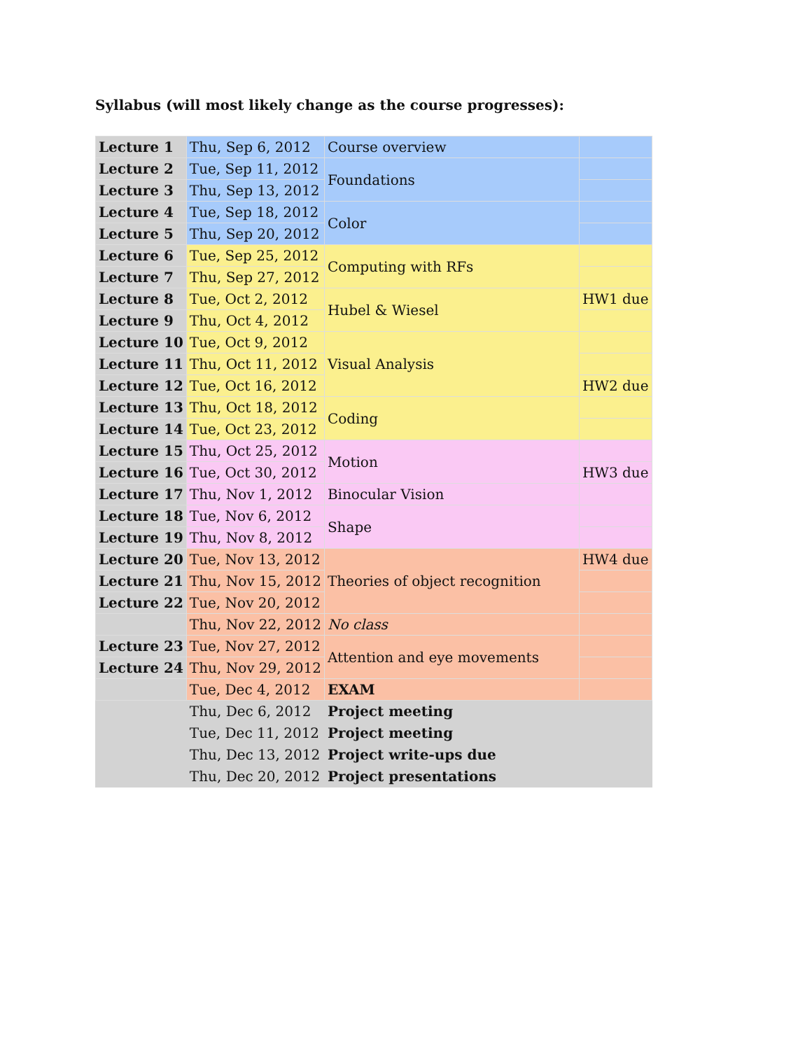Syllabus (will most likely change as the course progresses):
| Lecture 1 | Thu, Sep 6, 2012 | Course overview | |
| Lecture 2 | Tue, Sep 11, 2012 | Foundations | |
| Lecture 3 | Thu, Sep 13, 2012 | | |
| Lecture 4 | Tue, Sep 18, 2012 | Color | |
| Lecture 5 | Thu, Sep 20, 2012 | | |
| Lecture 6 | Tue, Sep 25, 2012 | Computing with RFs | |
| Lecture 7 | Thu, Sep 27, 2012 | | |
| Lecture 8 | Tue, Oct 2, 2012 | Hubel & Wiesel | HW1 due |
| Lecture 9 | Thu, Oct 4, 2012 | | |
| Lecture 10 | Tue, Oct 9, 2012 | Visual Analysis | |
| Lecture 11 | Thu, Oct 11, 2012 | | |
| Lecture 12 | Tue, Oct 16, 2012 | | HW2 due |
| Lecture 13 | Thu, Oct 18, 2012 | Coding | |
| Lecture 14 | Tue, Oct 23, 2012 | | |
| Lecture 15 | Thu, Oct 25, 2012 | Motion | |
| Lecture 16 | Tue, Oct 30, 2012 | | HW3 due |
| Lecture 17 | Thu, Nov 1, 2012 | Binocular Vision | |
| Lecture 18 | Tue, Nov 6, 2012 | Shape | |
| Lecture 19 | Thu, Nov 8, 2012 | | |
| Lecture 20 | Tue, Nov 13, 2012 | Theories of object recognition | HW4 due |
| Lecture 21 | Thu, Nov 15, 2012 | | |
| Lecture 22 | Tue, Nov 20, 2012 | | |
| | Thu, Nov 22, 2012 | No class | |
| Lecture 23 | Tue, Nov 27, 2012 | Attention and eye movements | |
| Lecture 24 | Thu, Nov 29, 2012 | | |
| | Tue, Dec 4, 2012 | EXAM | |
| | Thu, Dec 6, 2012 | Project meeting | |
| | Tue, Dec 11, 2012 | Project meeting | |
| | Thu, Dec 13, 2012 | Project write-ups due | |
| | Thu, Dec 20, 2012 | Project presentations | |